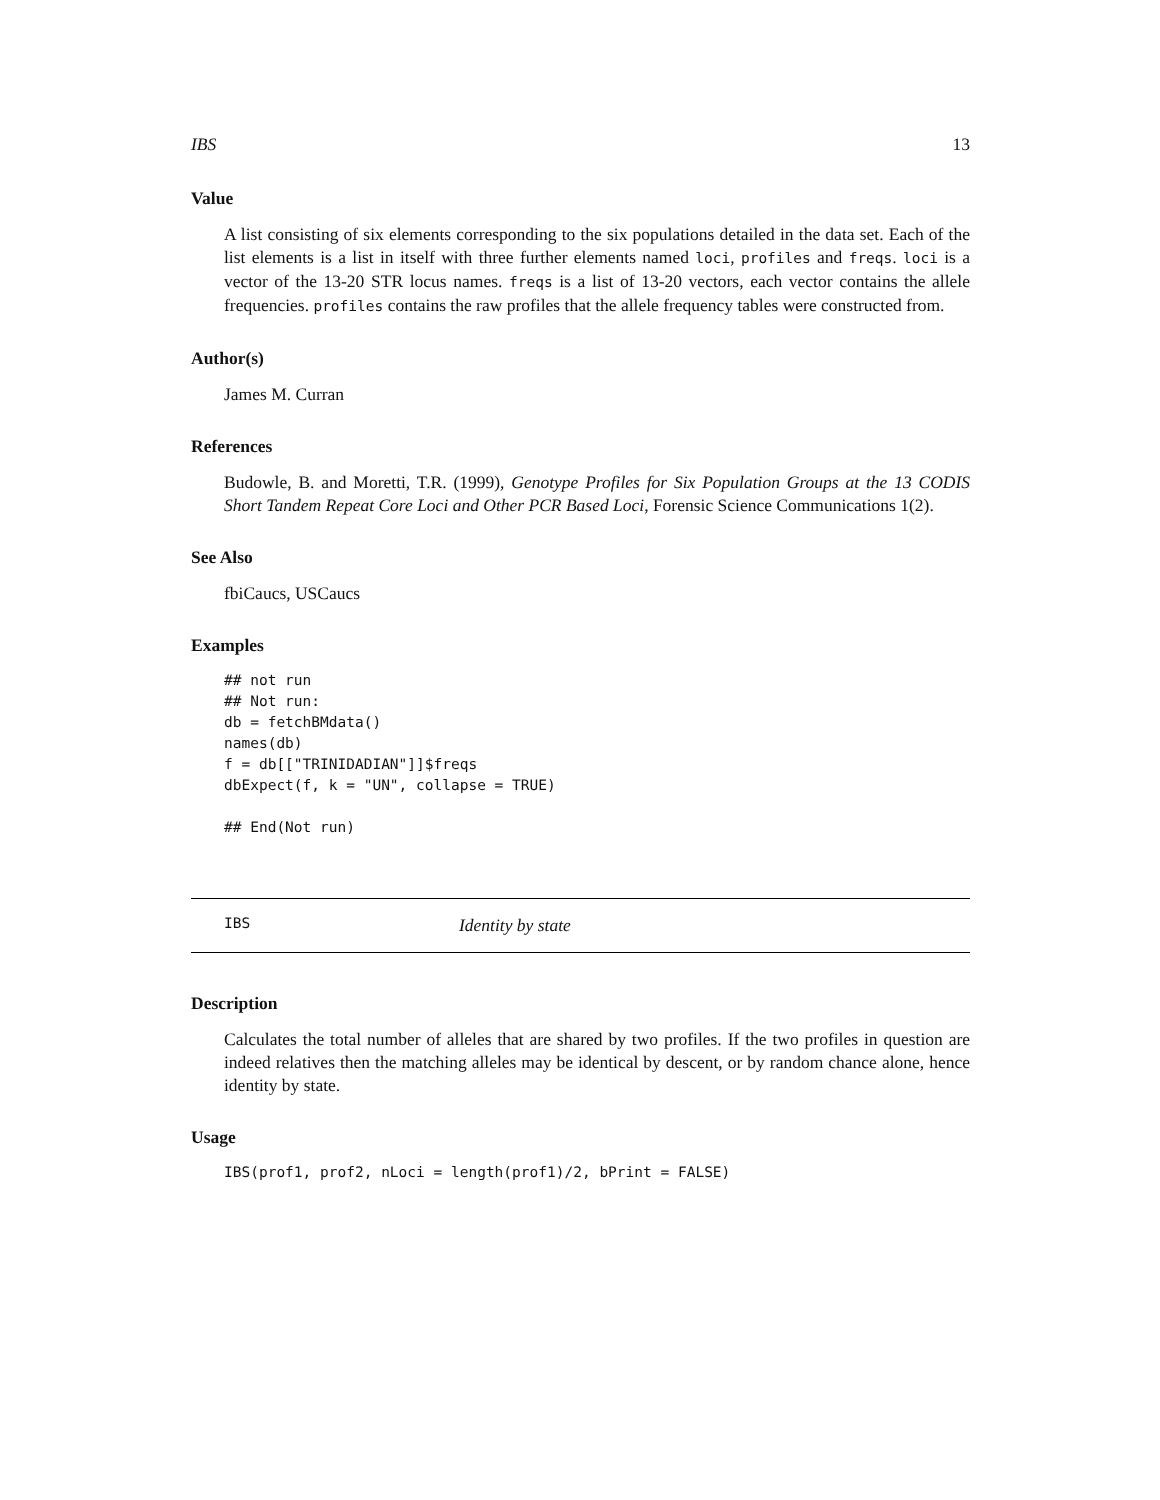IBS 13
Value
A list consisting of six elements corresponding to the six populations detailed in the data set. Each of the list elements is a list in itself with three further elements named loci, profiles and freqs. loci is a vector of the 13-20 STR locus names. freqs is a list of 13-20 vectors, each vector contains the allele frequencies. profiles contains the raw profiles that the allele frequency tables were constructed from.
Author(s)
James M. Curran
References
Budowle, B. and Moretti, T.R. (1999), Genotype Profiles for Six Population Groups at the 13 CODIS Short Tandem Repeat Core Loci and Other PCR Based Loci, Forensic Science Communications 1(2).
See Also
fbiCaucs, USCaucs
Examples
## not run
## Not run: 
db = fetchBMdata()
names(db)
f = db[["TRINIDADIAN"]]$freqs
dbExpect(f, k = "UN", collapse = TRUE)

## End(Not run)
IBS Identity by state
Description
Calculates the total number of alleles that are shared by two profiles. If the two profiles in question are indeed relatives then the matching alleles may be identical by descent, or by random chance alone, hence identity by state.
Usage
IBS(prof1, prof2, nLoci = length(prof1)/2, bPrint = FALSE)